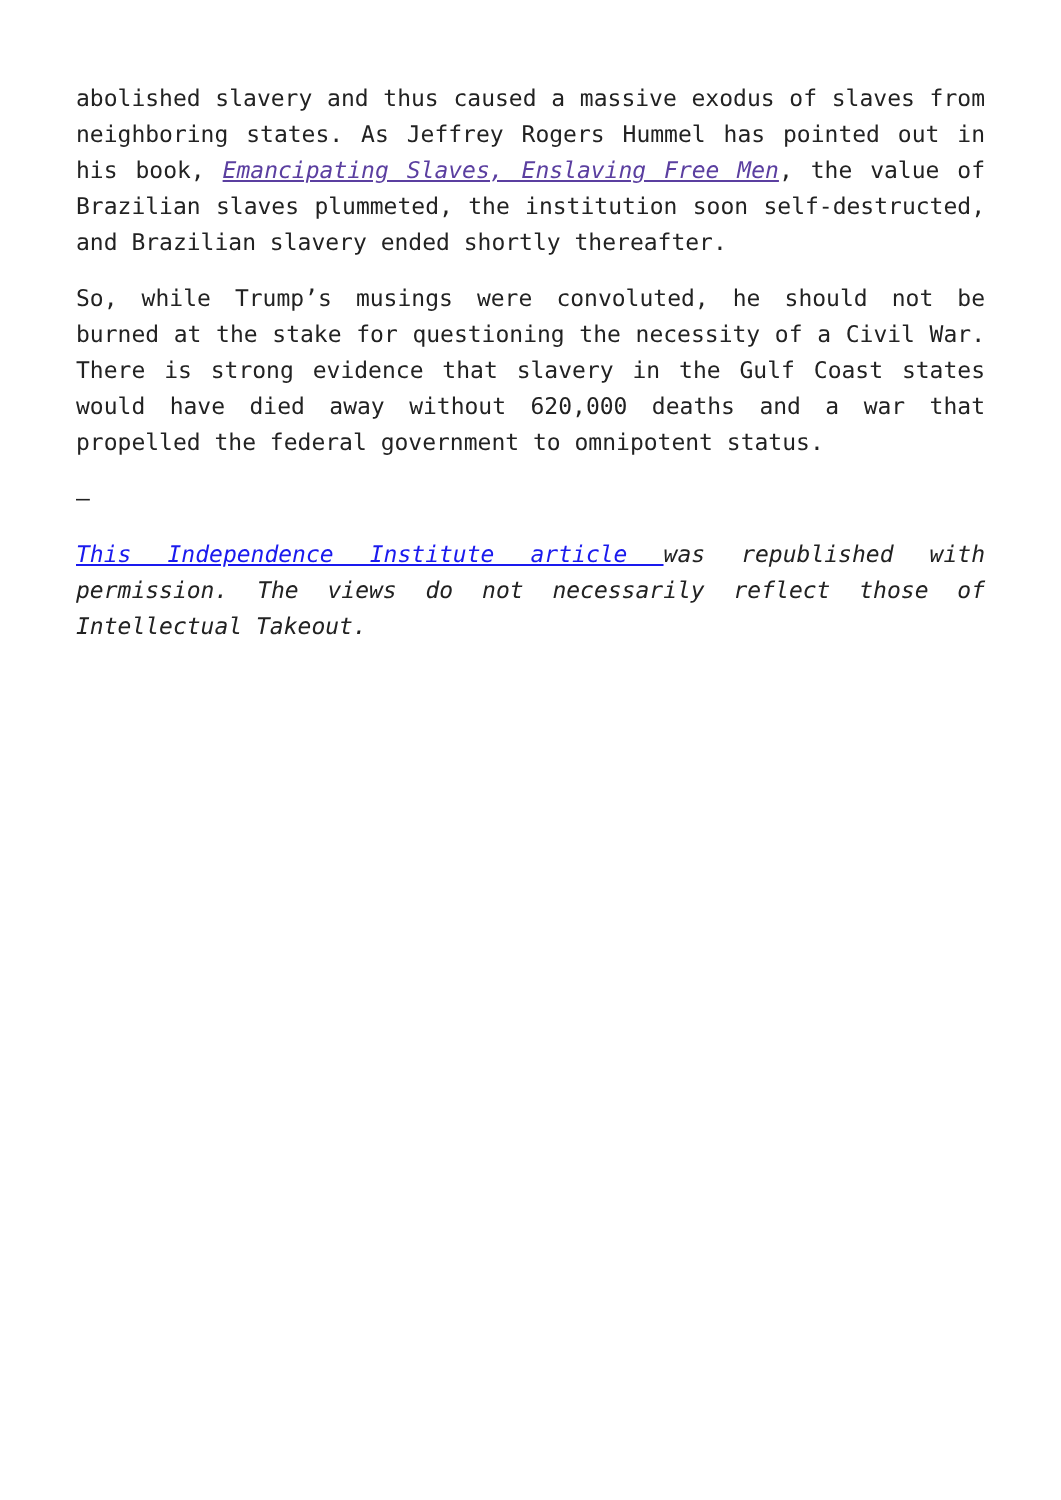abolished slavery and thus caused a massive exodus of slaves from neighboring states. As Jeffrey Rogers Hummel has pointed out in his book, Emancipating Slaves, Enslaving Free Men, the value of Brazilian slaves plummeted, the institution soon self-destructed, and Brazilian slavery ended shortly thereafter.
So, while Trump’s musings were convoluted, he should not be burned at the stake for questioning the necessity of a Civil War. There is strong evidence that slavery in the Gulf Coast states would have died away without 620,000 deaths and a war that propelled the federal government to omnipotent status.
—
This Independence Institute article was republished with permission. The views do not necessarily reflect those of Intellectual Takeout.